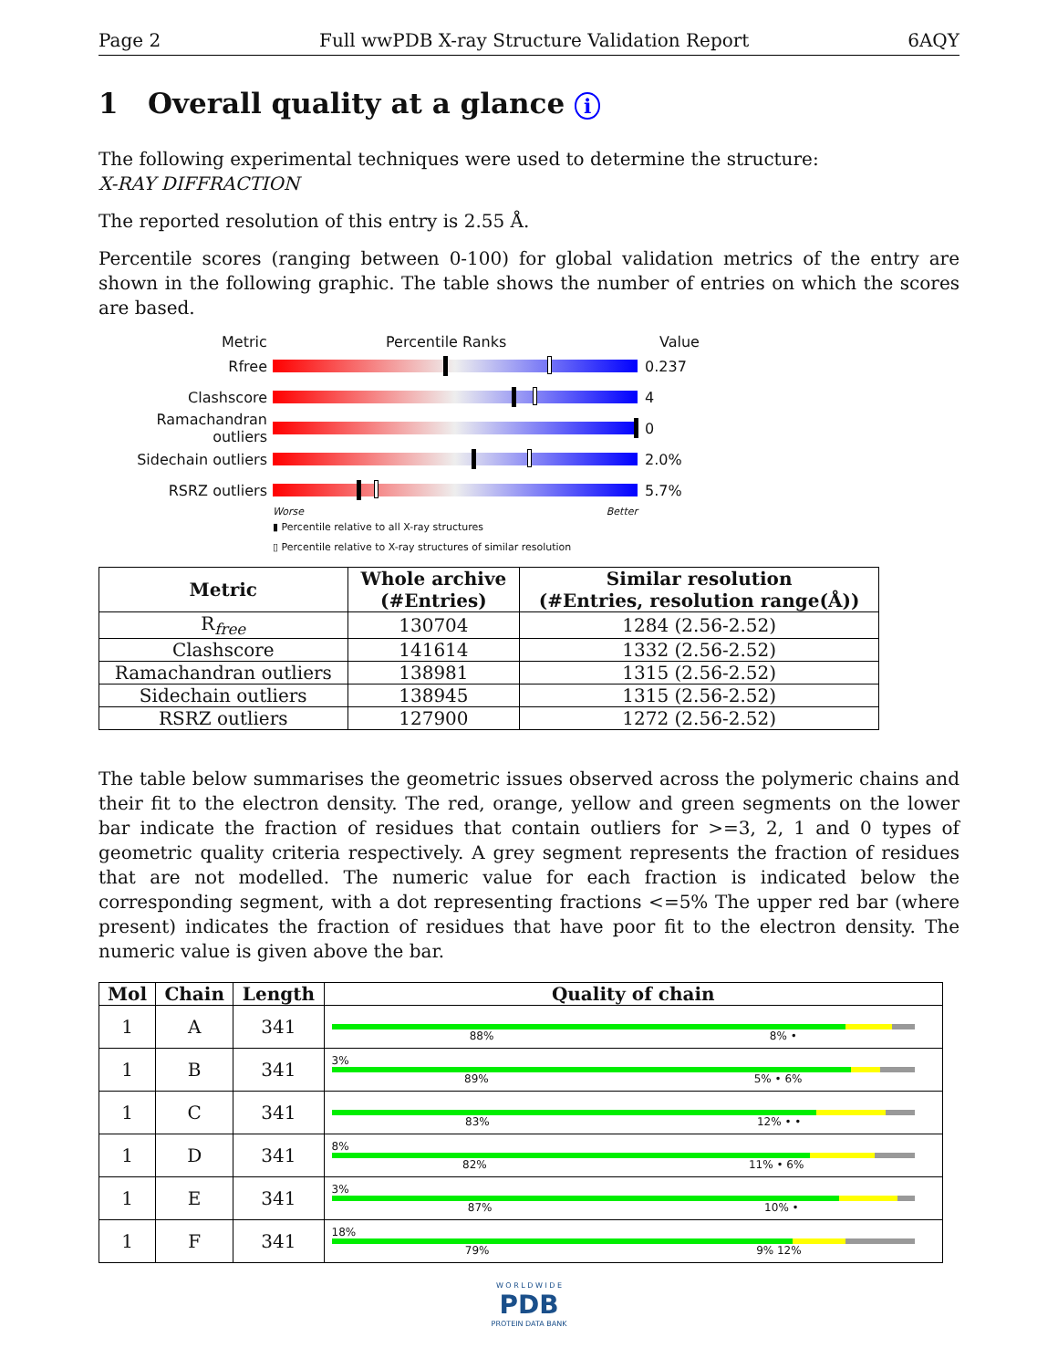Page 2 Full wwPDB X-ray Structure Validation Report 6AQY
1 Overall quality at a glance i
The following experimental techniques were used to determine the structure:
X-RAY DIFFRACTION
The reported resolution of this entry is 2.55 Å.
Percentile scores (ranging between 0-100) for global validation metrics of the entry are shown in the following graphic. The table shows the number of entries on which the scores are based.
Metric Percentile Ranks Value
Rfree 0.237
Clashscore 4
Ramachandran outliers
0
Sidechain outliers 2.0%
RSRZ outliers 5.7%
Worse Better
▮ Percentile relative to all X-ray structures
▯ Percentile relative to X-ray structures of similar resolution
| Metric | Whole archive (#Entries) | Similar resolution (#Entries, resolution range(Å)) |
| --- | --- | --- |
| R<sub>free</sub> | 130704 | 1284 (2.56-2.52) |
| Clashscore | 141614 | 1332 (2.56-2.52) |
| Ramachandran outliers | 138981 | 1315 (2.56-2.52) |
| Sidechain outliers | 138945 | 1315 (2.56-2.52) |
| RSRZ outliers | 127900 | 1272 (2.56-2.52) |
The table below summarises the geometric issues observed across the polymeric chains and their fit to the electron density. The red, orange, yellow and green segments on the lower bar indicate the fraction of residues that contain outliers for >=3, 2, 1 and 0 types of geometric quality criteria respectively. A grey segment represents the fraction of residues that are not modelled. The numeric value for each fraction is indicated below the corresponding segment, with a dot representing fractions <=5% The upper red bar (where present) indicates the fraction of residues that have poor fit to the electron density. The numeric value is given above the bar.
| Mol | Chain | Length | Quality of chain |
| --- | --- | --- | --- |
| 1 | A | 341 | 88% 8% • |
| 1 | B | 341 | 3% 89% 5% • 6% |
| 1 | C | 341 | 83% 12% • • |
| 1 | D | 341 | 8% 82% 11% • 6% |
| 1 | E | 341 | 3% 87% 10% • |
| 1 | F | 341 | 18% 79% 9% 12% |
W O R L D W I D E
PDB
PROTEIN DATA BANK